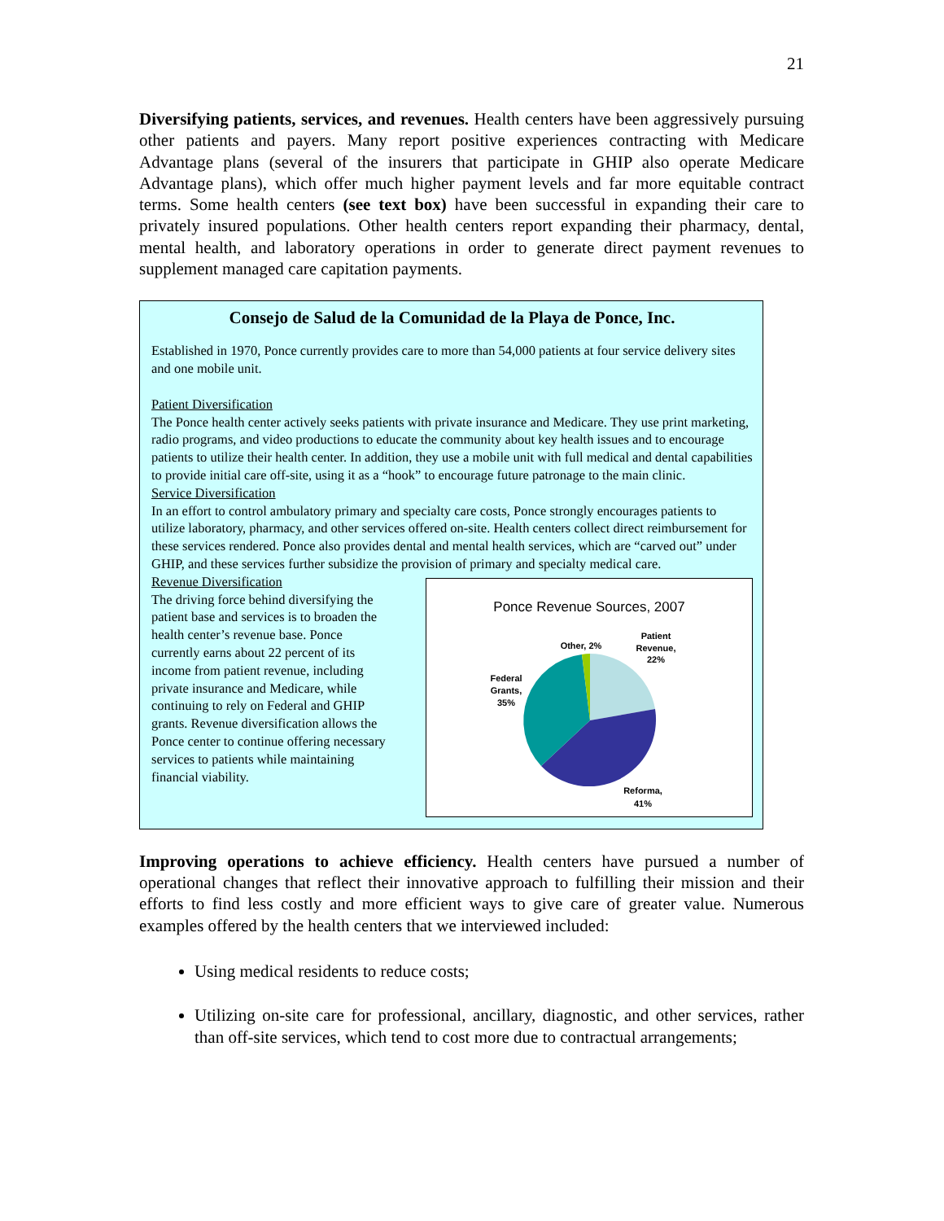21
Diversifying patients, services, and revenues. Health centers have been aggressively pursuing other patients and payers. Many report positive experiences contracting with Medicare Advantage plans (several of the insurers that participate in GHIP also operate Medicare Advantage plans), which offer much higher payment levels and far more equitable contract terms. Some health centers (see text box) have been successful in expanding their care to privately insured populations. Other health centers report expanding their pharmacy, dental, mental health, and laboratory operations in order to generate direct payment revenues to supplement managed care capitation payments.
Consejo de Salud de la Comunidad de la Playa de Ponce, Inc.
Established in 1970, Ponce currently provides care to more than 54,000 patients at four service delivery sites and one mobile unit.
Patient Diversification
The Ponce health center actively seeks patients with private insurance and Medicare. They use print marketing, radio programs, and video productions to educate the community about key health issues and to encourage patients to utilize their health center. In addition, they use a mobile unit with full medical and dental capabilities to provide initial care off-site, using it as a “hook” to encourage future patronage to the main clinic.
Service Diversification
In an effort to control ambulatory primary and specialty care costs, Ponce strongly encourages patients to utilize laboratory, pharmacy, and other services offered on-site. Health centers collect direct reimbursement for these services rendered. Ponce also provides dental and mental health services, which are “carved out” under GHIP, and these services further subsidize the provision of primary and specialty medical care.
Revenue Diversification
The driving force behind diversifying the patient base and services is to broaden the health center’s revenue base. Ponce currently earns about 22 percent of its income from patient revenue, including private insurance and Medicare, while continuing to rely on Federal and GHIP grants. Revenue diversification allows the Ponce center to continue offering necessary services to patients while maintaining financial viability.
Ponce Revenue Sources, 2007
Other, 2%
Patient
Revenue,
22%
Federal
Grants,
35%
Reforma,
41%
Improving operations to achieve efficiency. Health centers have pursued a number of operational changes that reflect their innovative approach to fulfilling their mission and their efforts to find less costly and more efficient ways to give care of greater value. Numerous examples offered by the health centers that we interviewed included:
Using medical residents to reduce costs;
Utilizing on-site care for professional, ancillary, diagnostic, and other services, rather than off-site services, which tend to cost more due to contractual arrangements;